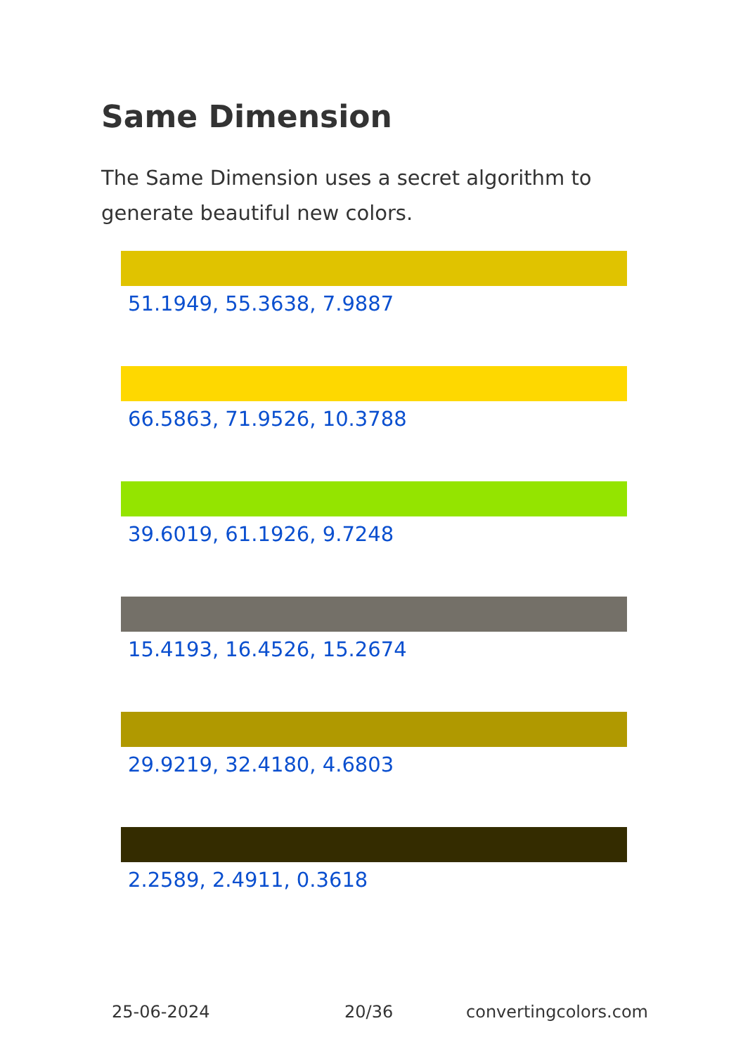Same Dimension
The Same Dimension uses a secret algorithm to generate beautiful new colors.
51.1949, 55.3638, 7.9887
66.5863, 71.9526, 10.3788
39.6019, 61.1926, 9.7248
15.4193, 16.4526, 15.2674
29.9219, 32.4180, 4.6803
2.2589, 2.4911, 0.3618
25-06-2024 20/36 convertingcolors.com